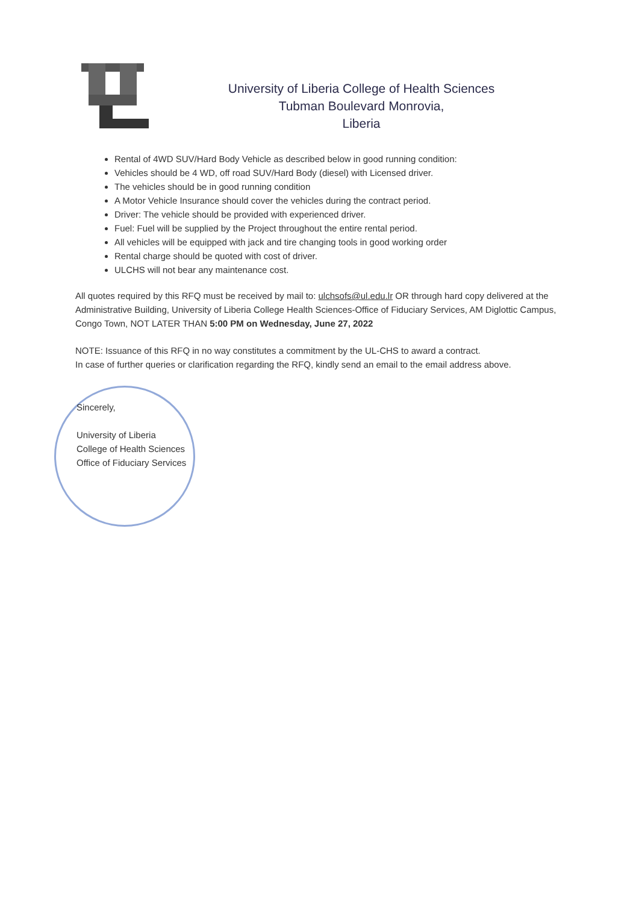University of Liberia College of Health Sciences
Tubman Boulevard Monrovia,
Liberia
Rental of 4WD SUV/Hard Body Vehicle as described below in good running condition:
Vehicles should be 4 WD, off road SUV/Hard Body (diesel) with Licensed driver.
The vehicles should be in good running condition
A Motor Vehicle Insurance should cover the vehicles during the contract period.
Driver: The vehicle should be provided with experienced driver.
Fuel: Fuel will be supplied by the Project throughout the entire rental period.
All vehicles will be equipped with jack and tire changing tools in good working order
Rental charge should be quoted with cost of driver.
ULCHS will not bear any maintenance cost.
All quotes required by this RFQ must be received by mail to: ulchsofs@ul.edu.lr OR through hard copy delivered at the Administrative Building, University of Liberia College Health Sciences-Office of Fiduciary Services, AM Diglottic Campus, Congo Town, NOT LATER THAN 5:00 PM on Wednesday, June 27, 2022
NOTE: Issuance of this RFQ in no way constitutes a commitment by the UL-CHS to award a contract.
In case of further queries or clarification regarding the RFQ, kindly send an email to the email address above.
Sincerely,
University of Liberia
College of Health Sciences
Office of Fiduciary Services